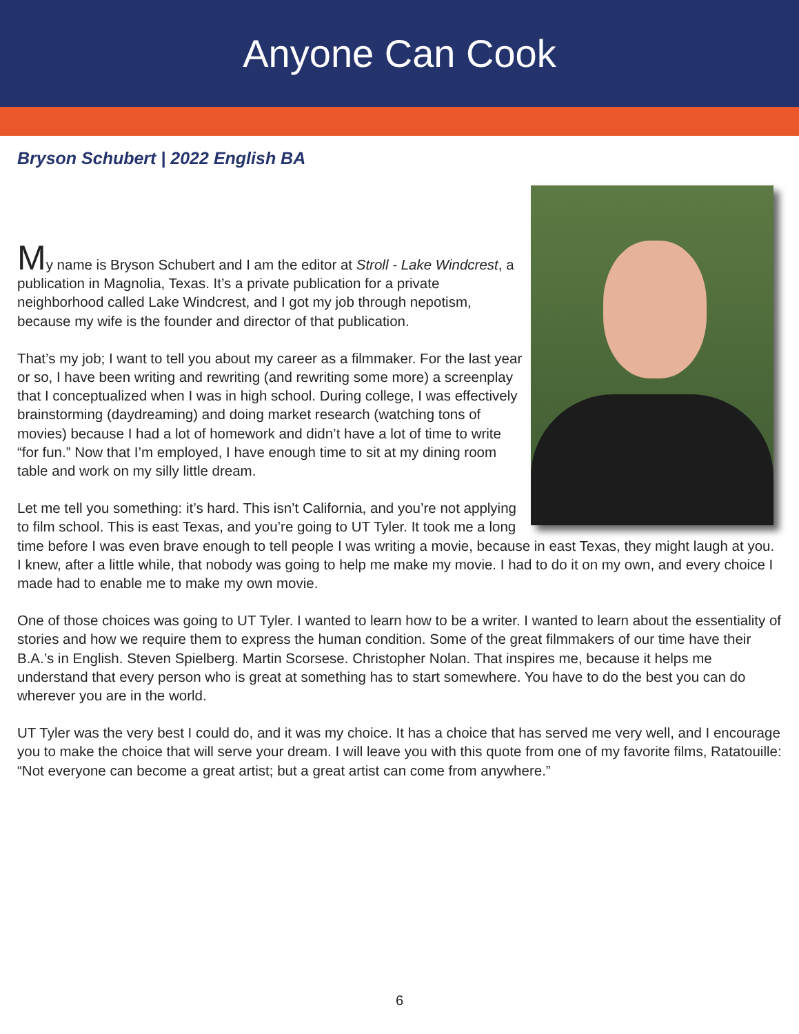Anyone Can Cook
Bryson Schubert | 2022 English BA
My name is Bryson Schubert and I am the editor at Stroll - Lake Windcrest, a publication in Magnolia, Texas. It’s a private publication for a private neighborhood called Lake Windcrest, and I got my job through nepotism, because my wife is the founder and director of that publication.
That’s my job; I want to tell you about my career as a filmmaker. For the last year or so, I have been writing and rewriting (and rewriting some more) a screenplay that I conceptualized when I was in high school. During college, I was effectively brainstorming (daydreaming) and doing market research (watching tons of movies) because I had a lot of homework and didn’t have a lot of time to write “for fun.” Now that I’m employed, I have enough time to sit at my dining room table and work on my silly little dream.
Let me tell you something: it’s hard. This isn’t California, and you’re not applying to film school. This is east Texas, and you’re going to UT Tyler. It took me a long time before I was even brave enough to tell people I was writing a movie, because in east Texas, they might laugh at you. I knew, after a little while, that nobody was going to help me make my movie. I had to do it on my own, and every choice I made had to enable me to make my own movie.
One of those choices was going to UT Tyler. I wanted to learn how to be a writer. I wanted to learn about the essentiality of stories and how we require them to express the human condition. Some of the great filmmakers of our time have their B.A.’s in English. Steven Spielberg. Martin Scorsese. Christopher Nolan. That inspires me, because it helps me understand that every person who is great at something has to start somewhere. You have to do the best you can do wherever you are in the world.
UT Tyler was the very best I could do, and it was my choice. It has a choice that has served me very well, and I encourage you to make the choice that will serve your dream. I will leave you with this quote from one of my favorite films, Ratatouille: “Not everyone can become a great artist; but a great artist can come from anywhere.”
6